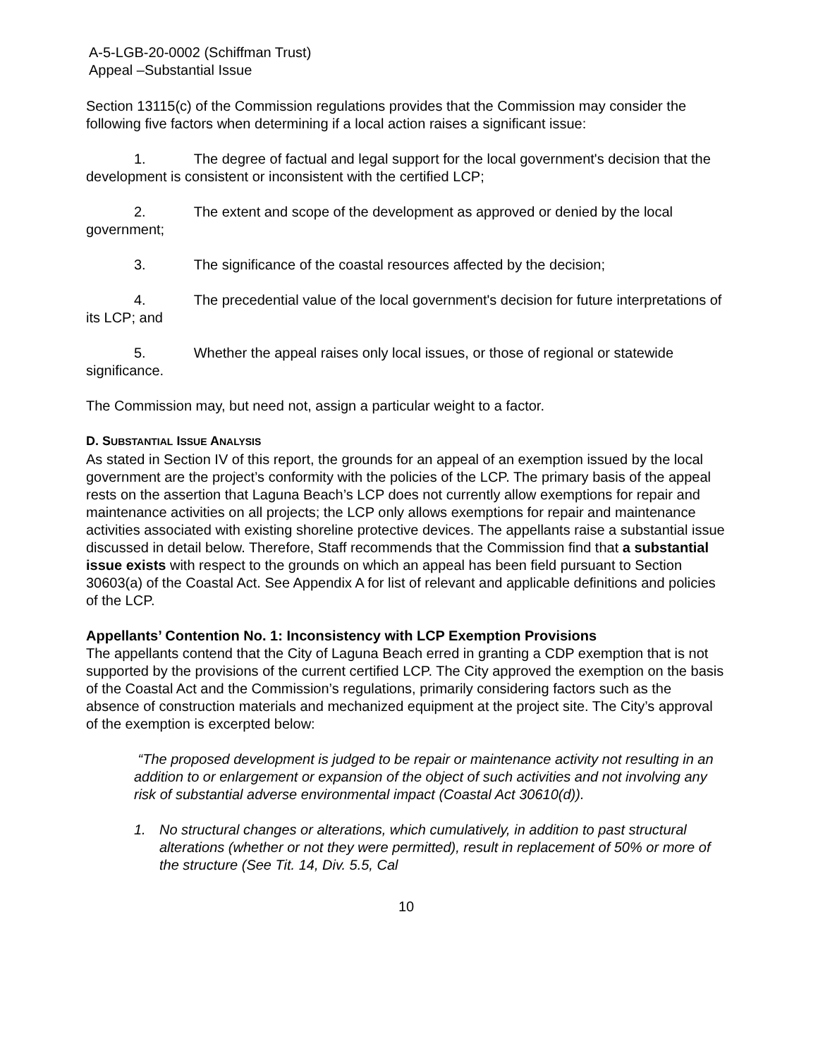A-5-LGB-20-0002 (Schiffman Trust)
Appeal –Substantial Issue
Section 13115(c) of the Commission regulations provides that the Commission may consider the following five factors when determining if a local action raises a significant issue:
1. The degree of factual and legal support for the local government's decision that the development is consistent or inconsistent with the certified LCP;
2. The extent and scope of the development as approved or denied by the local government;
3. The significance of the coastal resources affected by the decision;
4. The precedential value of the local government's decision for future interpretations of its LCP; and
5. Whether the appeal raises only local issues, or those of regional or statewide significance.
The Commission may, but need not, assign a particular weight to a factor.
D. SUBSTANTIAL ISSUE ANALYSIS
As stated in Section IV of this report, the grounds for an appeal of an exemption issued by the local government are the project’s conformity with the policies of the LCP. The primary basis of the appeal rests on the assertion that Laguna Beach’s LCP does not currently allow exemptions for repair and maintenance activities on all projects; the LCP only allows exemptions for repair and maintenance activities associated with existing shoreline protective devices. The appellants raise a substantial issue discussed in detail below. Therefore, Staff recommends that the Commission find that a substantial issue exists with respect to the grounds on which an appeal has been field pursuant to Section 30603(a) of the Coastal Act. See Appendix A for list of relevant and applicable definitions and policies of the LCP.
Appellants’ Contention No. 1: Inconsistency with LCP Exemption Provisions
The appellants contend that the City of Laguna Beach erred in granting a CDP exemption that is not supported by the provisions of the current certified LCP. The City approved the exemption on the basis of the Coastal Act and the Commission’s regulations, primarily considering factors such as the absence of construction materials and mechanized equipment at the project site. The City’s approval of the exemption is excerpted below:
“The proposed development is judged to be repair or maintenance activity not resulting in an addition to or enlargement or expansion of the object of such activities and not involving any risk of substantial adverse environmental impact (Coastal Act 30610(d)).
1. No structural changes or alterations, which cumulatively, in addition to past structural alterations (whether or not they were permitted), result in replacement of 50% or more of the structure (See Tit. 14, Div. 5.5, Cal
10